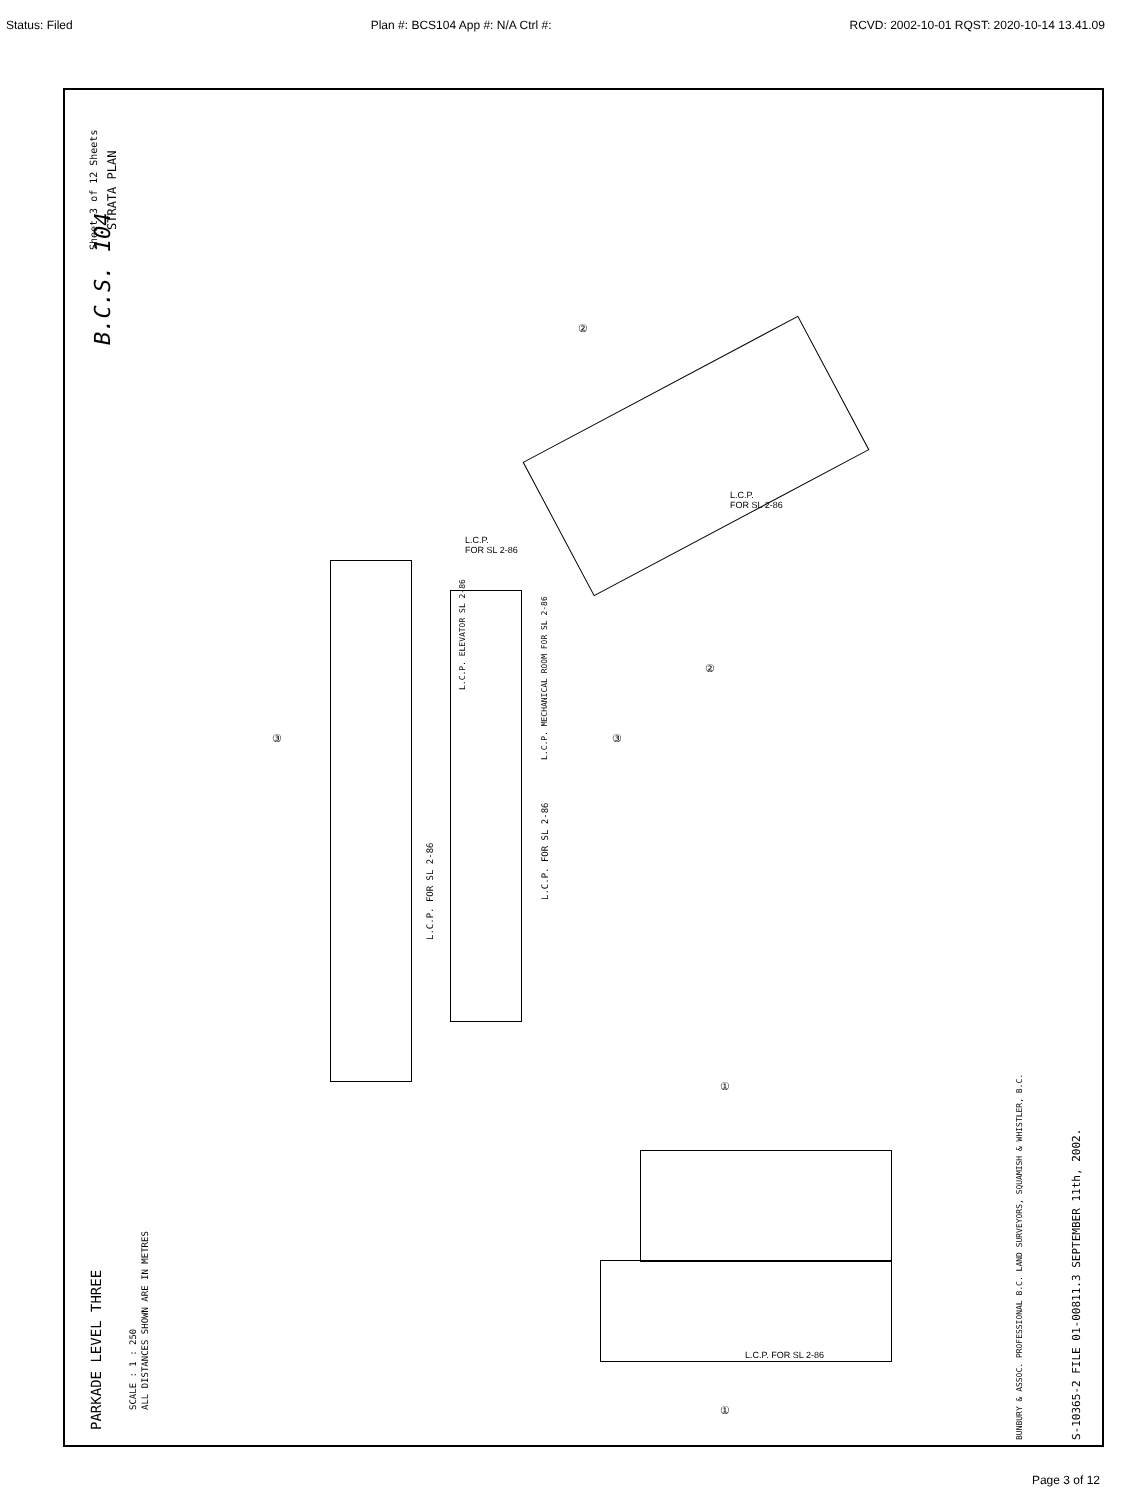Status: Filed Plan #: BCS104 App #: N/A Ctrl #: RCVD: 2002-10-01 RQST: 2020-10-14 13.41.09
B.C.S. 104
Sheet 3 of 12 Sheets
STRATA PLAN
PARKADE LEVEL THREE
SCALE : 1 : 250 ALL DISTANCES SHOWN ARE IN METRES
BUNBURY & ASSOC. PROFESSIONAL B.C. LAND SURVEYORS, SQUAMISH & WHISTLER, B.C. S-10365-2 FILE 01-00811.3 SEPTEMBER 11th, 2002.
L.C.P. FOR SL 2-86
L.C.P. FOR SL 2-86
L.C.P. MECHANICAL ROOM FOR SL 2-86
L.C.P. ELEVATOR SL 2-86
L.C.P.
FOR SL 2-86
L.C.P.
FOR SL 2-86
L.C.P. FOR SL 2-86
③ ③
②
②
①
①
Page 3 of 12